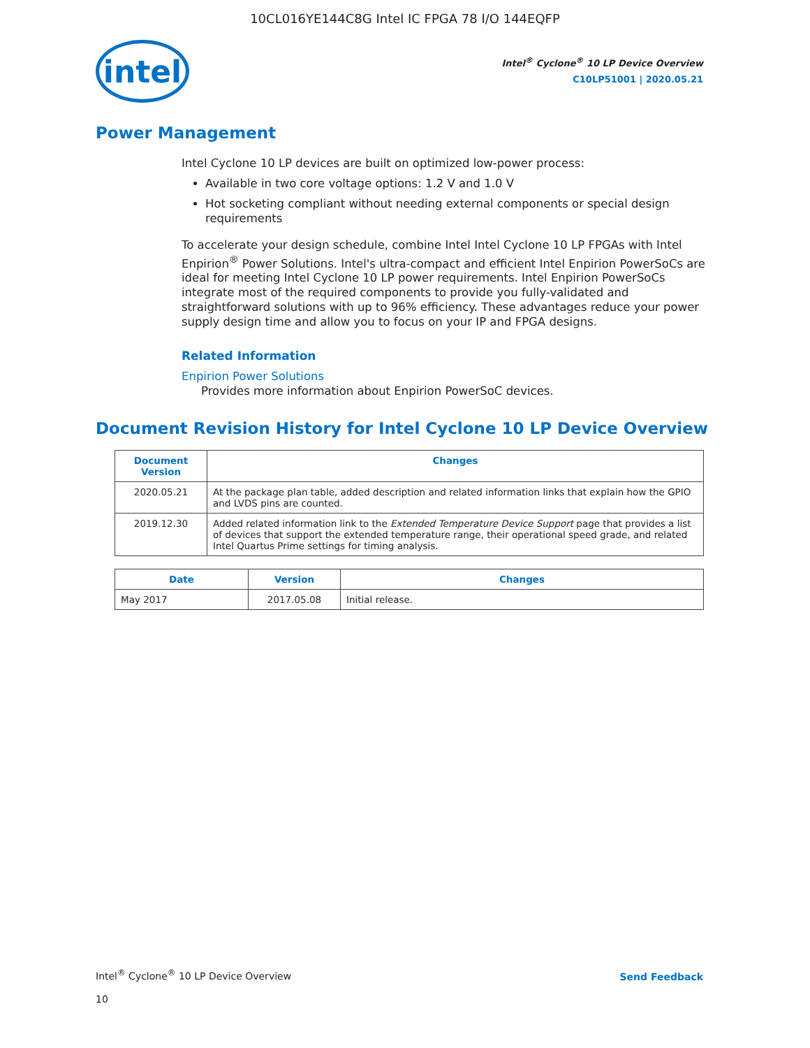10CL016YE144C8G Intel IC FPGA 78 I/O 144EQFP
intel
Intel<sup>®</sup> Cyclone<sup>®</sup> 10 LP Device Overview
C10LP51001 | 2020.05.21
Power Management
Intel Cyclone 10 LP devices are built on optimized low-power process:
Available in two core voltage options: 1.2 V and 1.0 V
Hot socketing compliant without needing external components or special design requirements
To accelerate your design schedule, combine Intel Intel Cyclone 10 LP FPGAs with Intel Enpirion<sup>®</sup> Power Solutions. Intel's ultra-compact and efficient Intel Enpirion PowerSoCs are ideal for meeting Intel Cyclone 10 LP power requirements. Intel Enpirion PowerSoCs integrate most of the required components to provide you fully-validated and straightforward solutions with up to 96% efficiency. These advantages reduce your power supply design time and allow you to focus on your IP and FPGA designs.
Related Information
Enpirion Power Solutions
Provides more information about Enpirion PowerSoC devices.
Document Revision History for Intel Cyclone 10 LP Device Overview
| Document Version | Changes |
| --- | --- |
| 2020.05.21 | At the package plan table, added description and related information links that explain how the GPIO and LVDS pins are counted. |
| 2019.12.30 | Added related information link to the Extended Temperature Device Support page that provides a list of devices that support the extended temperature range, their operational speed grade, and related Intel Quartus Prime settings for timing analysis. |
| Date | Version | Changes |
| --- | --- | --- |
| May 2017 | 2017.05.08 | Initial release. |
Intel<sup>®</sup> Cyclone<sup>®</sup> 10 LP Device Overview
10
Send Feedback